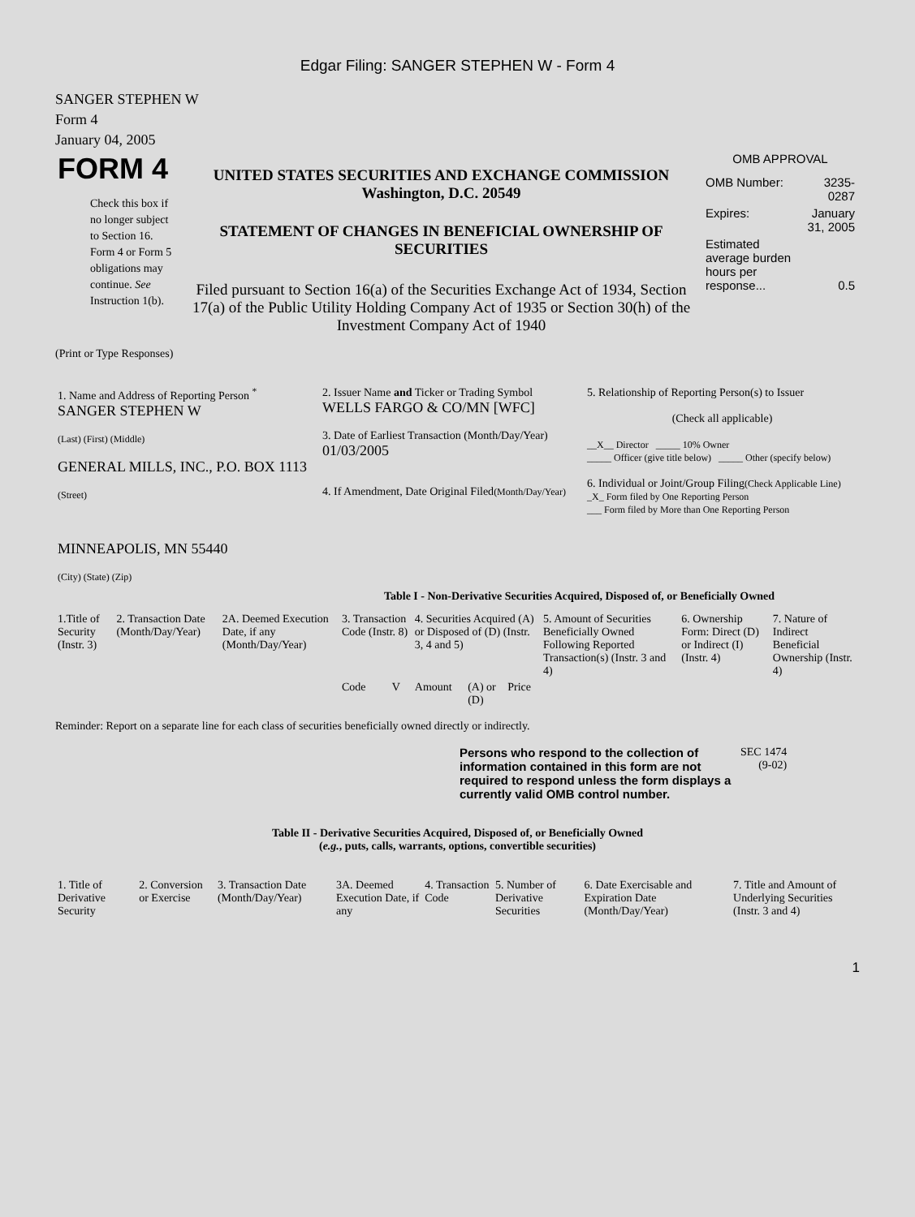Edgar Filing: SANGER STEPHEN W - Form 4
SANGER STEPHEN W
Form 4
January 04, 2005
| FORM 4 Check this box if no longer subject to Section 16. Form 4 or Form 5 obligations may continue. See Instruction 1(b). | UNITED STATES SECURITIES AND EXCHANGE COMMISSION Washington, D.C. 20549 STATEMENT OF CHANGES IN BENEFICIAL OWNERSHIP OF SECURITIES Filed pursuant to Section 16(a) of the Securities Exchange Act of 1934, Section 17(a) of the Public Utility Holding Company Act of 1935 or Section 30(h) of the Investment Company Act of 1940 | OMB APPROVAL / OMB Number: / 3235-0287 / / Expires: / January 31, 2005 / / Estimated average burden hours per response... / 0.5 / |
(Print or Type Responses)
| 1. Name and Address of Reporting Person <sup>*</sup> SANGER STEPHEN W (Last) (First) (Middle) GENERAL MILLS, INC., P.O. BOX 1113 (Street) MINNEAPOLIS, MN 55440 (City) (State) (Zip) | 2. Issuer Name and Ticker or Trading Symbol WELLS FARGO & CO/MN [WFC] 3. Date of Earliest Transaction (Month/Day/Year) 01/03/2005 4. If Amendment, Date Original Filed (Month/Day/Year) | 5. Relationship of Reporting Person(s) to Issuer (Check all applicable) __X__ Director _____ 10% Owner _____ Officer (give title below) _____ Other (specify below) 6. Individual or Joint/Group Filing (Check Applicable Line) _X_ Form filed by One Reporting Person ___ Form filed by More than One Reporting Person |
Table I - Non-Derivative Securities Acquired, Disposed of, or Beneficially Owned
| 1.Title of Security (Instr. 3) | 2. Transaction Date (Month/Day/Year) | 2A. Deemed Execution Date, if any (Month/Day/Year) | 3. Transaction Code (Instr. 8) | | 4. Securities Acquired (A) or Disposed of (D) (Instr. 3, 4 and 5) | | | 5. Amount of Securities Beneficially Owned Following Reported Transaction(s) (Instr. 3 and 4) | 6. Ownership Form: Direct (D) or Indirect (I) (Instr. 4) | 7. Nature of Indirect Beneficial Ownership (Instr. 4) |
| --- | --- | --- | --- | --- | --- | --- | --- | --- | --- | --- |
| | | | Code | V | Amount | (A) or (D) | Price | | | |
Reminder: Report on a separate line for each class of securities beneficially owned directly or indirectly.
| Persons who respond to the collection of information contained in this form are not required to respond unless the form displays a currently valid OMB control number. | SEC 1474 (9-02) |
Table II - Derivative Securities Acquired, Disposed of, or Beneficially Owned
(e.g., puts, calls, warrants, options, convertible securities)
| 1. Title of Derivative Security | 2. Conversion or Exercise | 3. Transaction Date (Month/Day/Year) | 3A. Deemed Execution Date, if any | 4. Transaction Code | 5. Number of Derivative Securities | 6. Date Exercisable and Expiration Date (Month/Day/Year) | 7. Title and Amount of Underlying Securities (Instr. 3 and 4) |
| --- | --- | --- | --- | --- | --- | --- | --- |
1